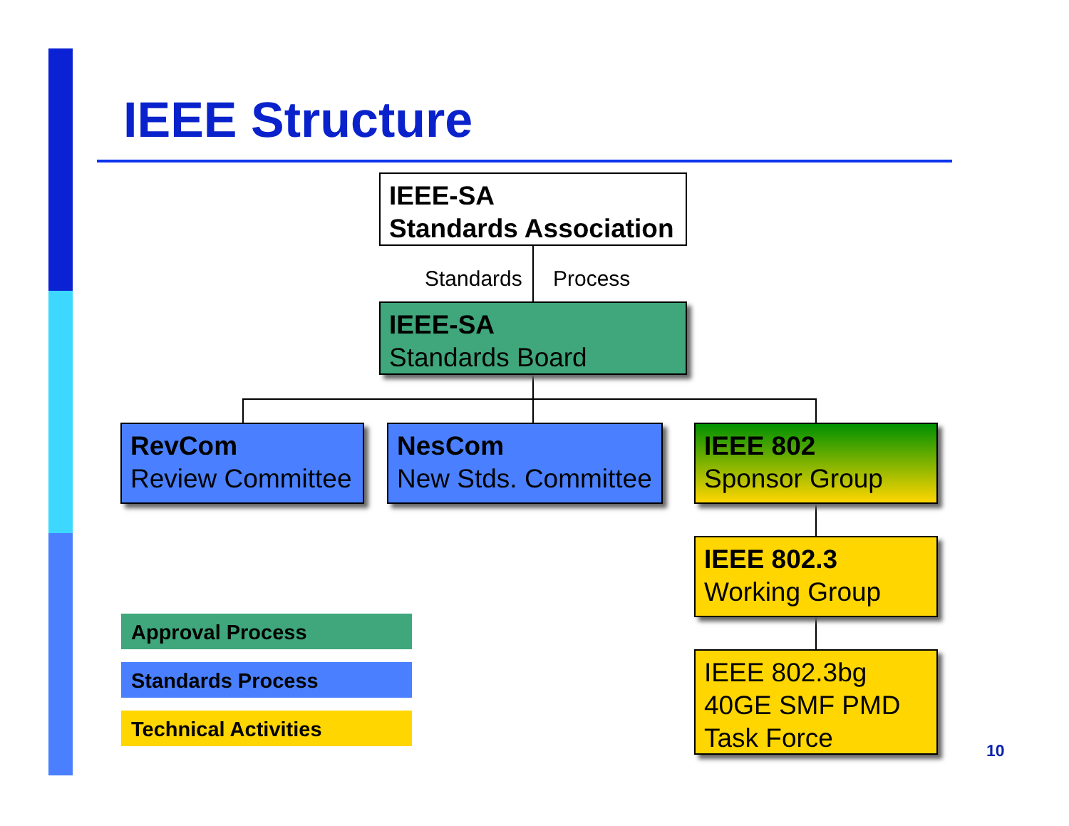IEEE Structure
IEEE-SA
Standards Association
Standards Process
IEEE-SA
Standards Board
RevCom
Review Committee
NesCom
New Stds. Committee
IEEE 802
Sponsor Group
IEEE 802.3
Working Group
IEEE 802.3bg
40GE SMF PMD
Task Force
Approval Process
Standards Process
Technical Activities
10